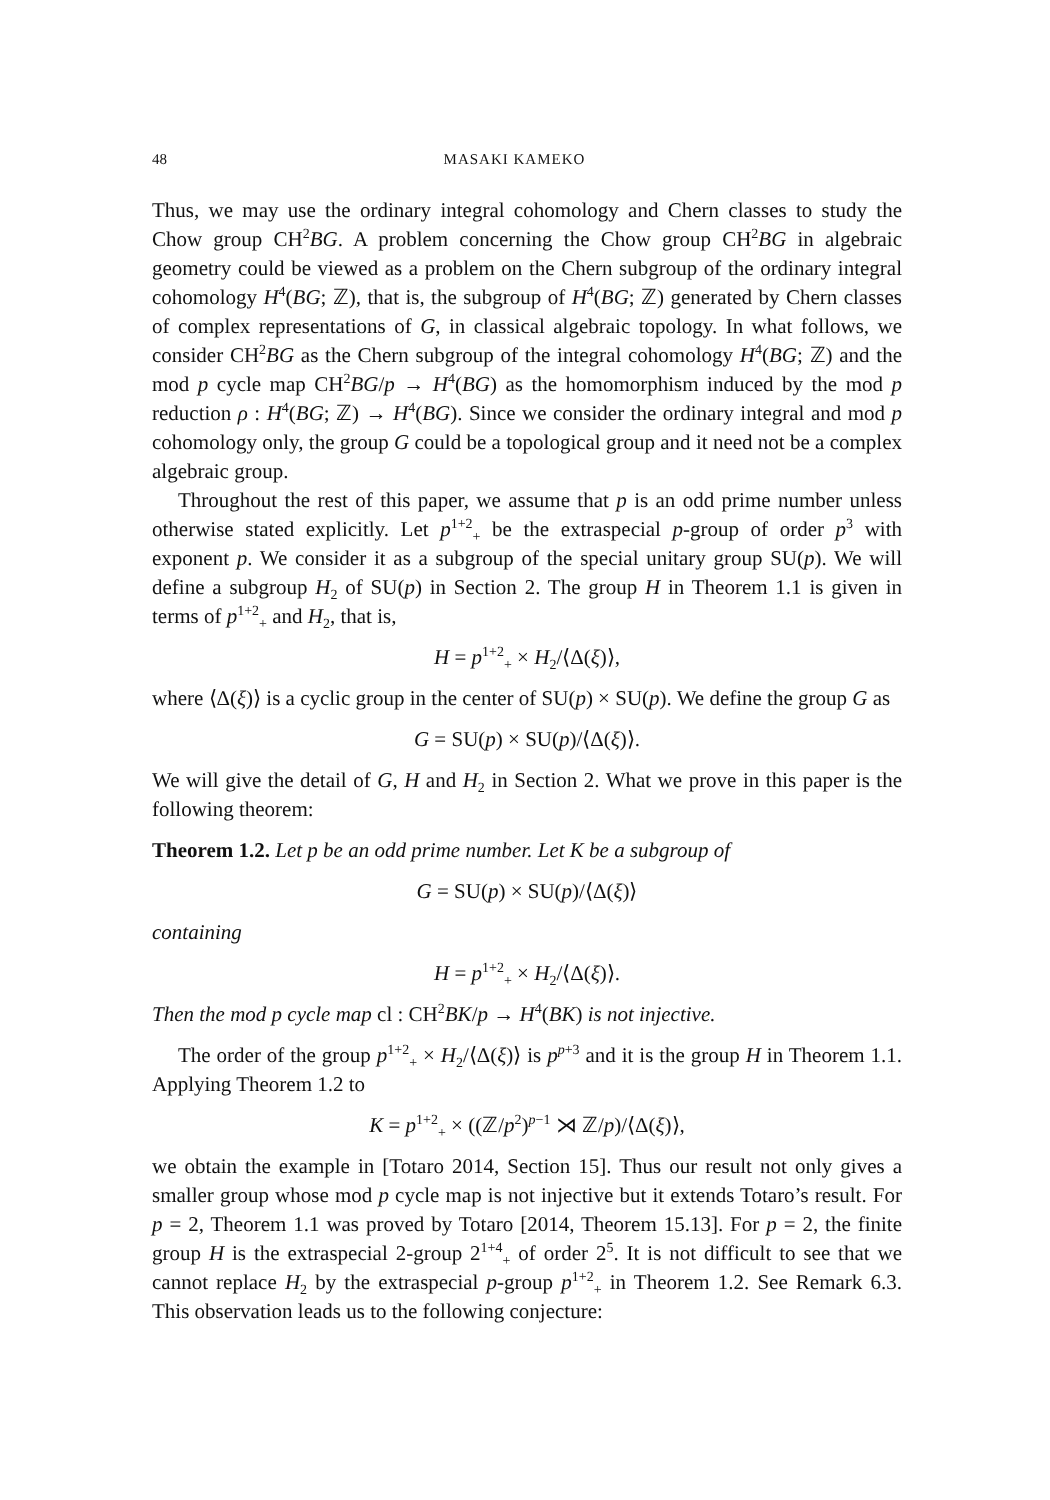48 MASAKI KAMEKO
Thus, we may use the ordinary integral cohomology and Chern classes to study the Chow group CH<sup>2</sup>BG. A problem concerning the Chow group CH<sup>2</sup>BG in algebraic geometry could be viewed as a problem on the Chern subgroup of the ordinary integral cohomology H<sup>4</sup>(BG; ℤ), that is, the subgroup of H<sup>4</sup>(BG; ℤ) generated by Chern classes of complex representations of G, in classical algebraic topology. In what follows, we consider CH<sup>2</sup>BG as the Chern subgroup of the integral cohomology H<sup>4</sup>(BG; ℤ) and the mod p cycle map CH<sup>2</sup>BG/p → H<sup>4</sup>(BG) as the homomorphism induced by the mod p reduction ρ : H<sup>4</sup>(BG; ℤ) → H<sup>4</sup>(BG). Since we consider the ordinary integral and mod p cohomology only, the group G could be a topological group and it need not be a complex algebraic group.
Throughout the rest of this paper, we assume that p is an odd prime number unless otherwise stated explicitly. Let p<sup>1+2</sup><sub>+</sub> be the extraspecial p-group of order p<sup>3</sup> with exponent p. We consider it as a subgroup of the special unitary group SU(p). We will define a subgroup H<sub>2</sub> of SU(p) in Section 2. The group H in Theorem 1.1 is given in terms of p<sup>1+2</sup><sub>+</sub> and H<sub>2</sub>, that is,
H = p<sup>1+2</sup><sub>+</sub> × H<sub>2</sub>/⟨Δ(ξ)⟩,
where ⟨Δ(ξ)⟩ is a cyclic group in the center of SU(p) × SU(p). We define the group G as
G = SU(p) × SU(p)/⟨Δ(ξ)⟩.
We will give the detail of G, H and H<sub>2</sub> in Section 2. What we prove in this paper is the following theorem:
Theorem 1.2. Let p be an odd prime number. Let K be a subgroup of
G = SU(p) × SU(p)/⟨Δ(ξ)⟩
containing
H = p<sup>1+2</sup><sub>+</sub> × H<sub>2</sub>/⟨Δ(ξ)⟩.
Then the mod p cycle map cl : CH<sup>2</sup>BK/p → H<sup>4</sup>(BK) is not injective.
The order of the group p<sup>1+2</sup><sub>+</sub> × H<sub>2</sub>/⟨Δ(ξ)⟩ is p<sup>p+3</sup> and it is the group H in Theorem 1.1. Applying Theorem 1.2 to
K = p<sup>1+2</sup><sub>+</sub> × ((ℤ/p<sup>2</sup>)<sup>p−1</sup> ⋊ ℤ/p)/⟨Δ(ξ)⟩,
we obtain the example in [Totaro 2014, Section 15]. Thus our result not only gives a smaller group whose mod p cycle map is not injective but it extends Totaro’s result. For p = 2, Theorem 1.1 was proved by Totaro [2014, Theorem 15.13]. For p = 2, the finite group H is the extraspecial 2-group 2<sup>1+4</sup><sub>+</sub> of order 2<sup>5</sup>. It is not difficult to see that we cannot replace H<sub>2</sub> by the extraspecial p-group p<sup>1+2</sup><sub>+</sub> in Theorem 1.2. See Remark 6.3. This observation leads us to the following conjecture: